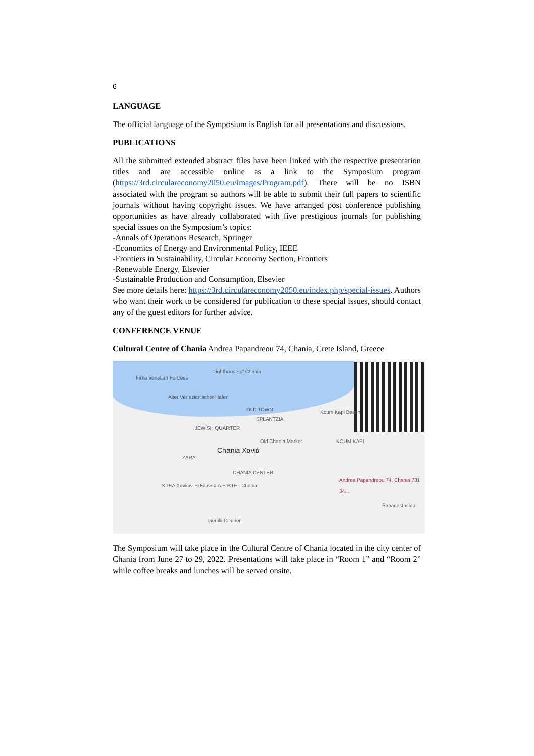6
LANGUAGE
The official language of the Symposium is English for all presentations and discussions.
PUBLICATIONS
All the submitted extended abstract files have been linked with the respective presentation titles and are accessible online as a link to the Symposium program (https://3rd.circulareconomy2050.eu/images/Program.pdf). There will be no ISBN associated with the program so authors will be able to submit their full papers to scientific journals without having copyright issues. We have arranged post conference publishing opportunities as have already collaborated with five prestigious journals for publishing special issues on the Symposium’s topics:
-Annals of Operations Research, Springer
-Economics of Energy and Environmental Policy, IEEE
-Frontiers in Sustainability, Circular Economy Section, Frontiers
-Renewable Energy, Elsevier
-Sustainable Production and Consumption, Elsevier
See more details here: https://3rd.circulareconomy2050.eu/index.php/special-issues. Authors who want their work to be considered for publication to these special issues, should contact any of the guest editors for further advice.
CONFERENCE VENUE
Cultural Centre of Chania Andrea Papandreou 74, Chania, Crete Island, Greece
Lighthouse of Chania
Firka Venetian Fortress
Alter Venezianischer Hafen
OLD TOWN
SPLANTZIA
Koum Kapi Beach
JEWISH QUARTER
Old Chania Market KOUM KAPI
Chania Χανιά
ZARA
CHANIA CENTER
Andrea Papandreou 74, Chania 731 34...
KTEA Χανίων-Ρεθύμνου A.E KTEL Chania
Papanastasiou
Geniki Courier
The Symposium will take place in the Cultural Centre of Chania located in the city center of Chania from June 27 to 29, 2022. Presentations will take place in “Room 1” and “Room 2” while coffee breaks and lunches will be served onsite.